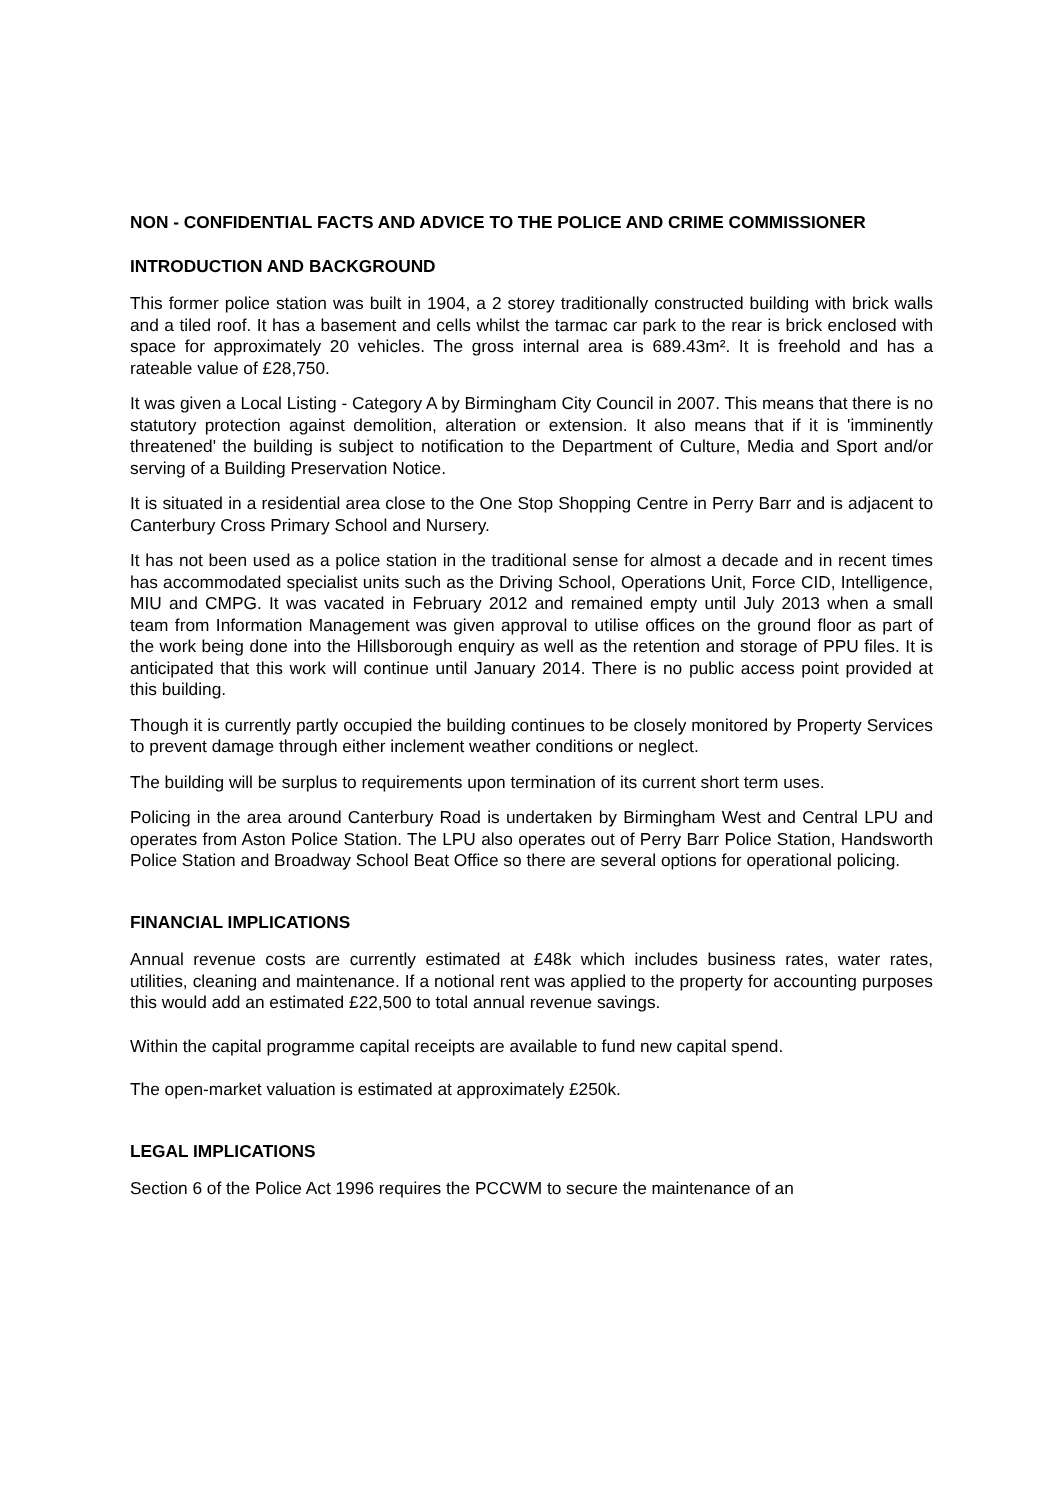NON - CONFIDENTIAL FACTS AND ADVICE TO THE POLICE AND CRIME COMMISSIONER
INTRODUCTION AND BACKGROUND
This former police station was built in 1904, a 2 storey traditionally constructed building with brick walls and a tiled roof. It has a basement and cells whilst the tarmac car park to the rear is brick enclosed with space for approximately 20 vehicles. The gross internal area is 689.43m². It is freehold and has a rateable value of £28,750.
It was given a Local Listing - Category A by Birmingham City Council in 2007. This means that there is no statutory protection against demolition, alteration or extension. It also means that if it is 'imminently threatened' the building is subject to notification to the Department of Culture, Media and Sport and/or serving of a Building Preservation Notice.
It is situated in a residential area close to the One Stop Shopping Centre in Perry Barr and is adjacent to Canterbury Cross Primary School and Nursery.
It has not been used as a police station in the traditional sense for almost a decade and in recent times has accommodated specialist units such as the Driving School, Operations Unit, Force CID, Intelligence, MIU and CMPG. It was vacated in February 2012 and remained empty until July 2013 when a small team from Information Management was given approval to utilise offices on the ground floor as part of the work being done into the Hillsborough enquiry as well as the retention and storage of PPU files. It is anticipated that this work will continue until January 2014. There is no public access point provided at this building.
Though it is currently partly occupied the building continues to be closely monitored by Property Services to prevent damage through either inclement weather conditions or neglect.
The building will be surplus to requirements upon termination of its current short term uses.
Policing in the area around Canterbury Road is undertaken by Birmingham West and Central LPU and operates from Aston Police Station. The LPU also operates out of Perry Barr Police Station, Handsworth Police Station and Broadway School Beat Office so there are several options for operational policing.
FINANCIAL IMPLICATIONS
Annual revenue costs are currently estimated at £48k which includes business rates, water rates, utilities, cleaning and maintenance. If a notional rent was applied to the property for accounting purposes this would add an estimated £22,500 to total annual revenue savings.
Within the capital programme capital receipts are available to fund new capital spend.
The open-market valuation is estimated at approximately £250k.
LEGAL IMPLICATIONS
Section 6 of the Police Act 1996 requires the PCCWM to secure the maintenance of an